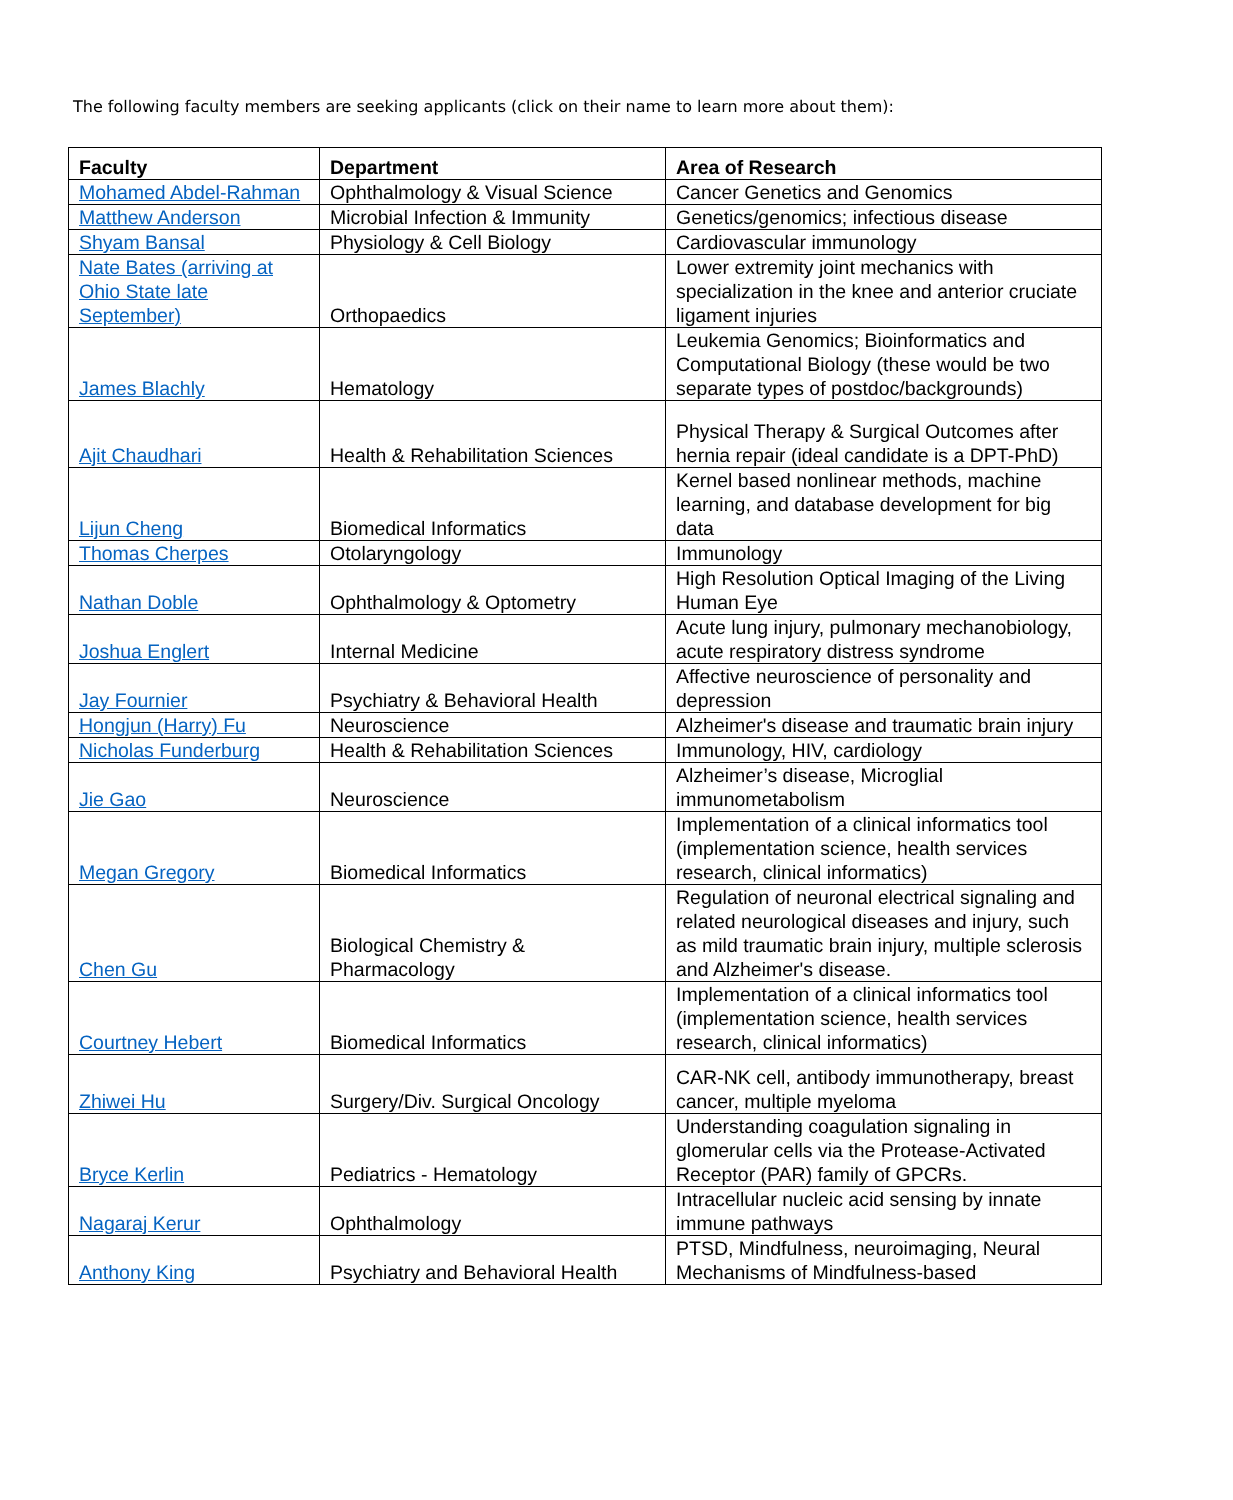The following faculty members are seeking applicants (click on their name to learn more about them):
| Faculty | Department | Area of Research |
| --- | --- | --- |
| Mohamed Abdel-Rahman | Ophthalmology & Visual Science | Cancer Genetics and Genomics |
| Matthew Anderson | Microbial Infection & Immunity | Genetics/genomics; infectious disease |
| Shyam Bansal | Physiology & Cell Biology | Cardiovascular immunology |
| Nate Bates (arriving at Ohio State late September) | Orthopaedics | Lower extremity joint mechanics with specialization in the knee and anterior cruciate ligament injuries |
| James Blachly | Hematology | Leukemia Genomics; Bioinformatics and Computational Biology (these would be two separate types of postdoc/backgrounds) |
| Ajit Chaudhari | Health & Rehabilitation Sciences | Physical Therapy & Surgical Outcomes after hernia repair (ideal candidate is a DPT-PhD) |
| Lijun Cheng | Biomedical Informatics | Kernel based nonlinear methods, machine learning, and database development for big data |
| Thomas Cherpes | Otolaryngology | Immunology |
| Nathan Doble | Ophthalmology & Optometry | High Resolution Optical Imaging of the Living Human Eye |
| Joshua Englert | Internal Medicine | Acute lung injury, pulmonary mechanobiology, acute respiratory distress syndrome |
| Jay Fournier | Psychiatry & Behavioral Health | Affective neuroscience of personality and depression |
| Hongjun (Harry) Fu | Neuroscience | Alzheimer's disease and traumatic brain injury |
| Nicholas Funderburg | Health & Rehabilitation Sciences | Immunology, HIV, cardiology |
| Jie Gao | Neuroscience | Alzheimer’s disease, Microglial immunometabolism |
| Megan Gregory | Biomedical Informatics | Implementation of a clinical informatics tool (implementation science, health services research, clinical informatics) |
| Chen Gu | Biological Chemistry & Pharmacology | Regulation of neuronal electrical signaling and related neurological diseases and injury, such as mild traumatic brain injury, multiple sclerosis and Alzheimer's disease. |
| Courtney Hebert | Biomedical Informatics | Implementation of a clinical informatics tool (implementation science, health services research, clinical informatics) |
| Zhiwei Hu | Surgery/Div. Surgical Oncology | CAR-NK cell, antibody immunotherapy, breast cancer, multiple myeloma |
| Bryce Kerlin | Pediatrics - Hematology | Understanding coagulation signaling in glomerular cells via the Protease-Activated Receptor (PAR) family of GPCRs. |
| Nagaraj Kerur | Ophthalmology | Intracellular nucleic acid sensing by innate immune pathways |
| Anthony King | Psychiatry and Behavioral Health | PTSD, Mindfulness, neuroimaging, Neural Mechanisms of Mindfulness-based |